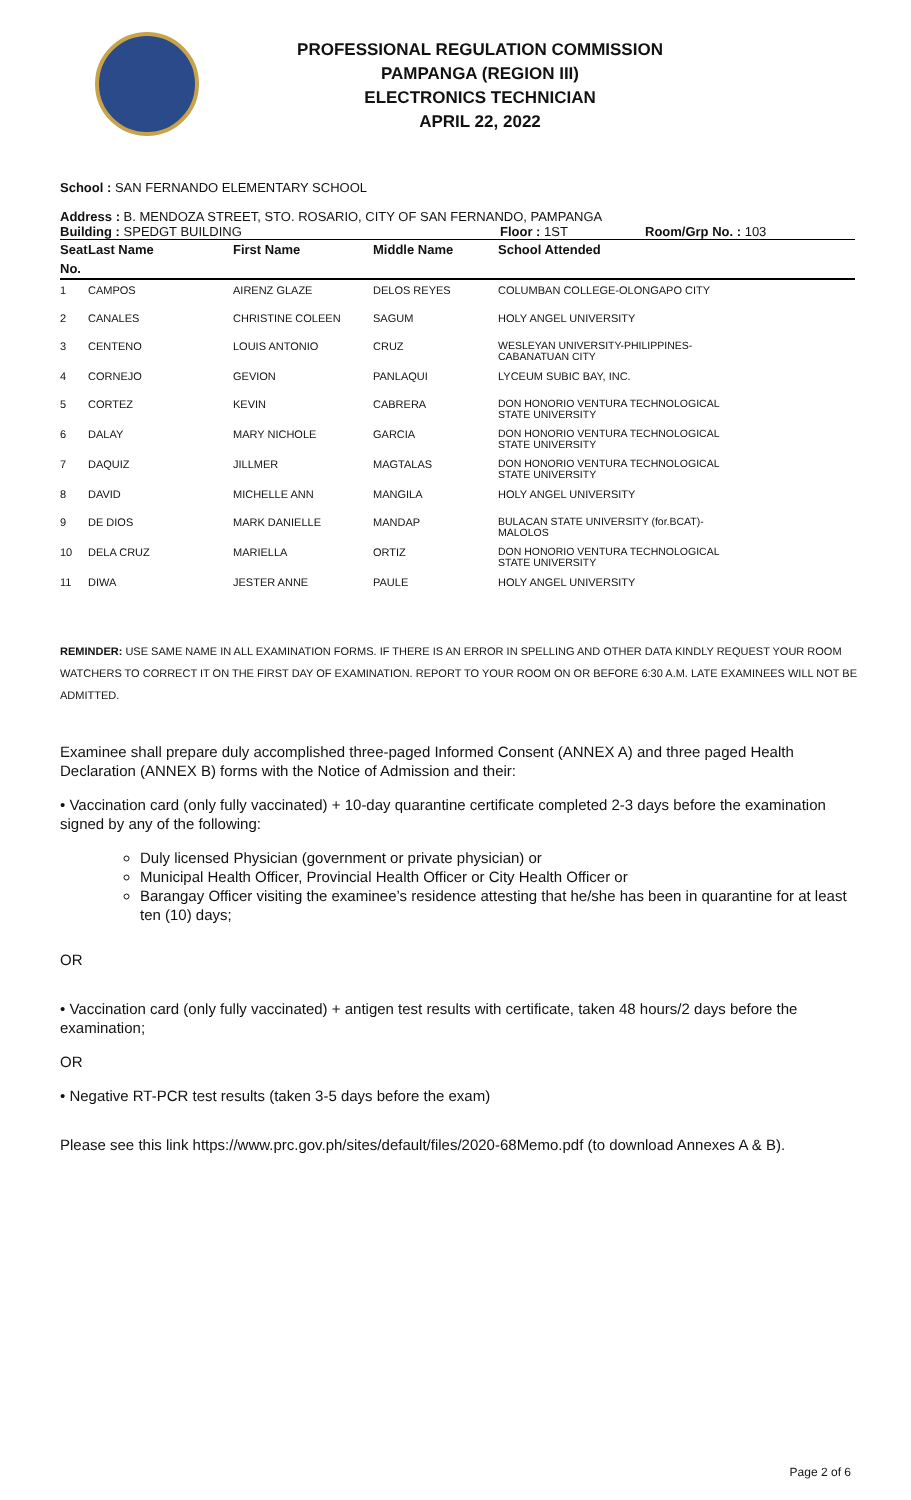PROFESSIONAL REGULATION COMMISSION
PAMPANGA (REGION III)
ELECTRONICS TECHNICIAN
APRIL 22, 2022
School : SAN FERNANDO ELEMENTARY SCHOOL
Address : B. MENDOZA STREET, STO. ROSARIO, CITY OF SAN FERNANDO, PAMPANGA
Building : SPEDGT BUILDING Floor : 1ST Room/Grp No. : 103
| Seat | Last Name | First Name | Middle Name | School Attended |
| --- | --- | --- | --- | --- |
| No. | | | | |
| 1 | CAMPOS | AIRENZ GLAZE | DELOS REYES | COLUMBAN COLLEGE-OLONGAPO CITY |
| 2 | CANALES | CHRISTINE COLEEN | SAGUM | HOLY ANGEL UNIVERSITY |
| 3 | CENTENO | LOUIS ANTONIO | CRUZ | WESLEYAN UNIVERSITY-PHILIPPINES- CABANATUAN CITY |
| 4 | CORNEJO | GEVION | PANLAQUI | LYCEUM SUBIC BAY, INC. |
| 5 | CORTEZ | KEVIN | CABRERA | DON HONORIO VENTURA TECHNOLOGICAL STATE UNIVERSITY |
| 6 | DALAY | MARY NICHOLE | GARCIA | DON HONORIO VENTURA TECHNOLOGICAL STATE UNIVERSITY |
| 7 | DAQUIZ | JILLMER | MAGTALAS | DON HONORIO VENTURA TECHNOLOGICAL STATE UNIVERSITY |
| 8 | DAVID | MICHELLE ANN | MANGILA | HOLY ANGEL UNIVERSITY |
| 9 | DE DIOS | MARK DANIELLE | MANDAP | BULACAN STATE UNIVERSITY (for.BCAT)- MALOLOS |
| 10 | DELA CRUZ | MARIELLA | ORTIZ | DON HONORIO VENTURA TECHNOLOGICAL STATE UNIVERSITY |
| 11 | DIWA | JESTER ANNE | PAULE | HOLY ANGEL UNIVERSITY |
REMINDER: USE SAME NAME IN ALL EXAMINATION FORMS. IF THERE IS AN ERROR IN SPELLING AND OTHER DATA KINDLY REQUEST YOUR ROOM WATCHERS TO CORRECT IT ON THE FIRST DAY OF EXAMINATION. REPORT TO YOUR ROOM ON OR BEFORE 6:30 A.M. LATE EXAMINEES WILL NOT BE ADMITTED.
Examinee shall prepare duly accomplished three-paged Informed Consent (ANNEX A) and three paged Health Declaration (ANNEX B) forms with the Notice of Admission and their:
• Vaccination card (only fully vaccinated) + 10-day quarantine certificate completed 2-3 days before the examination signed by any of the following:
Duly licensed Physician (government or private physician) or
Municipal Health Officer, Provincial Health Officer or City Health Officer or
Barangay Officer visiting the examinee’s residence attesting that he/she has been in quarantine for at least ten (10) days;
OR
• Vaccination card (only fully vaccinated) + antigen test results with certificate, taken 48 hours/2 days before the examination;
OR
• Negative RT-PCR test results (taken 3-5 days before the exam)
Please see this link https://www.prc.gov.ph/sites/default/files/2020-68Memo.pdf (to download Annexes A & B).
Page 2 of 6